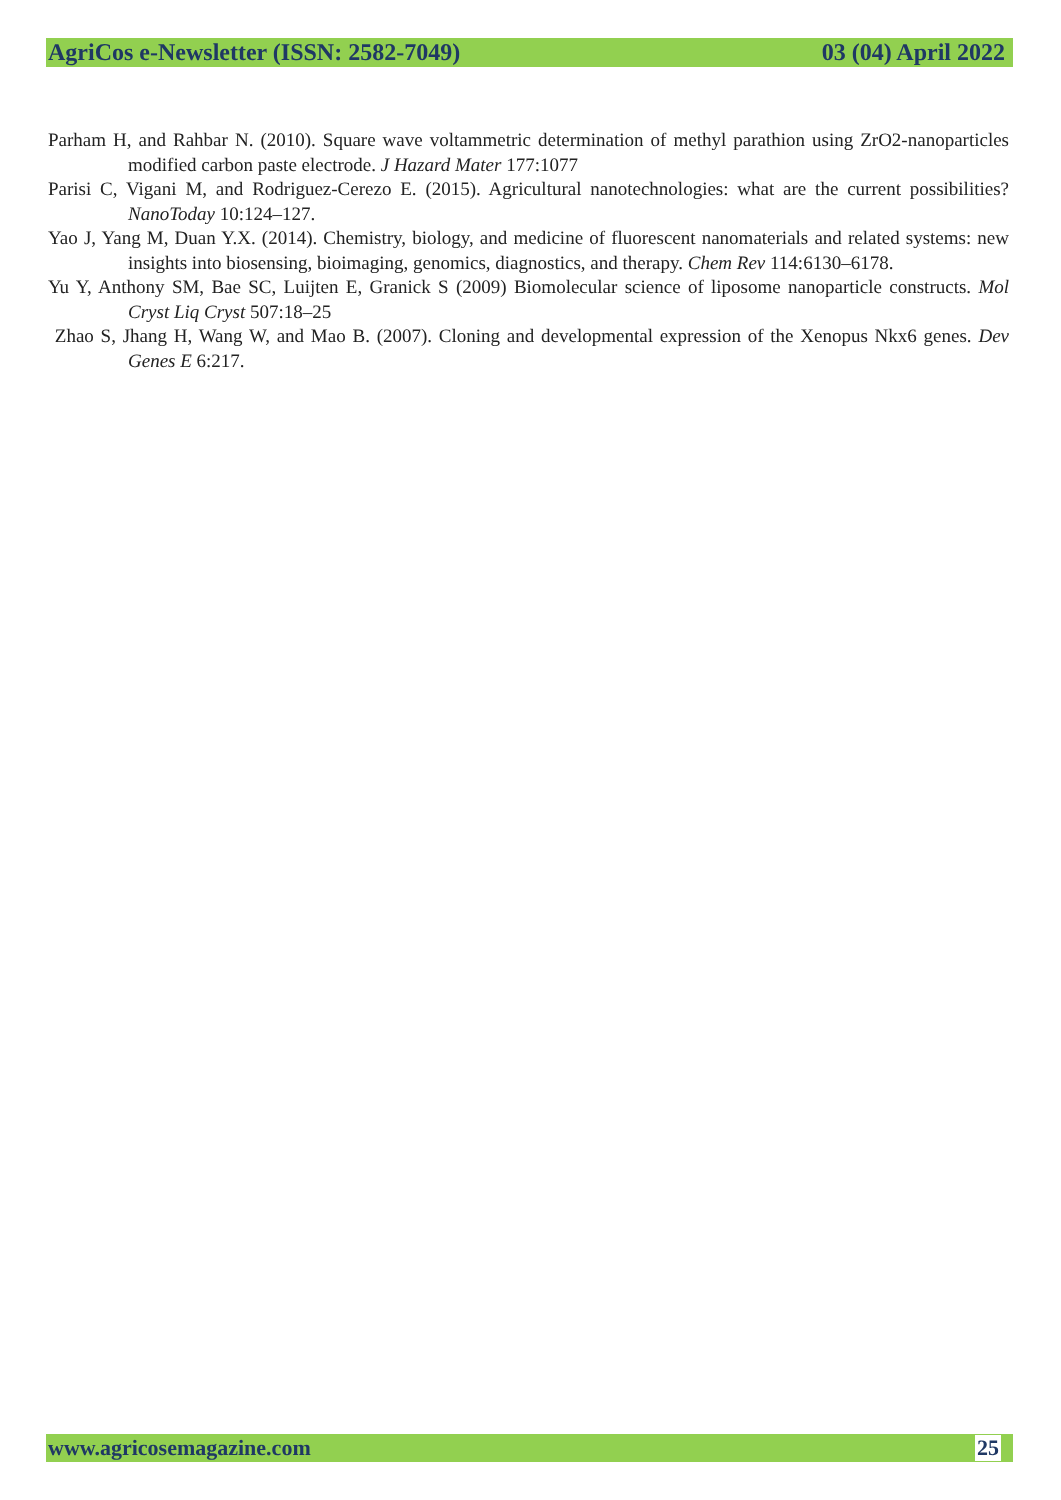AgriCos e-Newsletter (ISSN: 2582-7049) 03 (04) April 2022
Parham H, and Rahbar N. (2010). Square wave voltammetric determination of methyl parathion using ZrO2-nanoparticles modified carbon paste electrode. J Hazard Mater 177:1077
Parisi C, Vigani M, and Rodriguez-Cerezo E. (2015). Agricultural nanotechnologies: what are the current possibilities? NanoToday 10:124–127.
Yao J, Yang M, Duan Y.X. (2014). Chemistry, biology, and medicine of fluorescent nanomaterials and related systems: new insights into biosensing, bioimaging, genomics, diagnostics, and therapy. Chem Rev 114:6130–6178.
Yu Y, Anthony SM, Bae SC, Luijten E, Granick S (2009) Biomolecular science of liposome nanoparticle constructs. Mol Cryst Liq Cryst 507:18–25
Zhao S, Jhang H, Wang W, and Mao B. (2007). Cloning and developmental expression of the Xenopus Nkx6 genes. Dev Genes E 6:217.
www.agricosemagazine.com 25